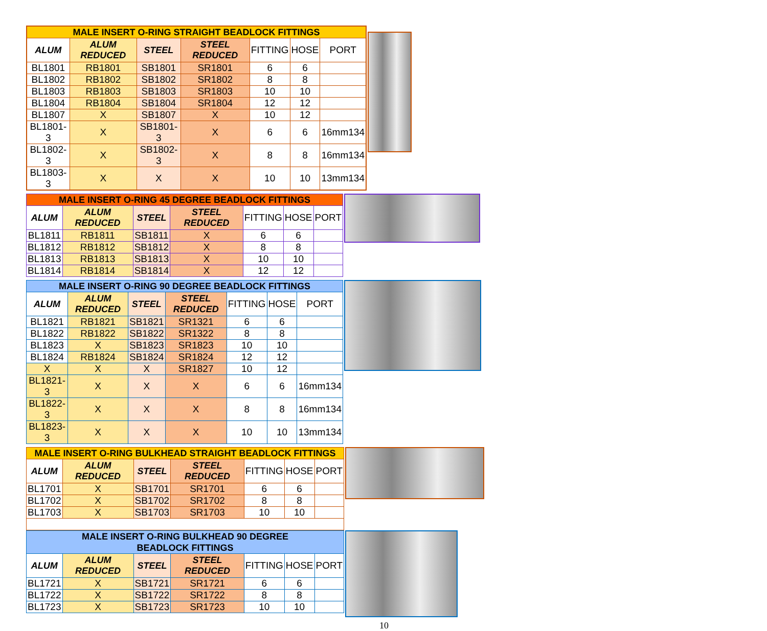| MALE INSERT O-RING STRAIGHT BEADLOCK FITTINGS | | | | | | |
| --- | --- | --- | --- | --- | --- | --- |
| ALUM | ALUM REDUCED | STEEL | STEEL REDUCED | FITTING | HOSE | PORT |
| BL1801 | RB1801 | SB1801 | SR1801 | 6 | 6 | |
| BL1802 | RB1802 | SB1802 | SR1802 | 8 | 8 | |
| BL1803 | RB1803 | SB1803 | SR1803 | 10 | 10 | |
| BL1804 | RB1804 | SB1804 | SR1804 | 12 | 12 | |
| BL1807 | X | SB1807 | X | 10 | 12 | |
| BL1801-3 | X | SB1801-3 | X | 6 | 6 | 16mm134 |
| BL1802-3 | X | SB1802-3 | X | 8 | 8 | 16mm134 |
| BL1803-3 | X | X | X | 10 | 10 | 13mm134 |
| MALE INSERT O-RING 45 DEGREE BEADLOCK FITTINGS | | | | | | |
| --- | --- | --- | --- | --- | --- | --- |
| ALUM | ALUM REDUCED | STEEL | STEEL REDUCED | FITTING | HOSE | PORT |
| BL1811 | RB1811 | SB1811 | X | 6 | 6 | |
| BL1812 | RB1812 | SB1812 | X | 8 | 8 | |
| BL1813 | RB1813 | SB1813 | X | 10 | 10 | |
| BL1814 | RB1814 | SB1814 | X | 12 | 12 | |
| MALE INSERT O-RING 90 DEGREE BEADLOCK FITTINGS | | | | | | |
| --- | --- | --- | --- | --- | --- | --- |
| ALUM | ALUM REDUCED | STEEL | STEEL REDUCED | FITTING | HOSE | PORT |
| BL1821 | RB1821 | SB1821 | SR1321 | 6 | 6 | |
| BL1822 | RB1822 | SB1822 | SR1322 | 8 | 8 | |
| BL1823 | X | SB1823 | SR1823 | 10 | 10 | |
| BL1824 | RB1824 | SB1824 | SR1824 | 12 | 12 | |
| X | X | X | SR1827 | 10 | 12 | |
| BL1821-3 | X | X | X | 6 | 6 | 16mm134 |
| BL1822-3 | X | X | X | 8 | 8 | 16mm134 |
| BL1823-3 | X | X | X | 10 | 10 | 13mm134 |
| MALE INSERT O-RING BULKHEAD STRAIGHT BEADLOCK FITTINGS | | | | | | |
| --- | --- | --- | --- | --- | --- | --- |
| ALUM | ALUM REDUCED | STEEL | STEEL REDUCED | FITTING | HOSE | PORT |
| BL1701 | X | SB1701 | SR1701 | 6 | 6 | |
| BL1702 | X | SB1702 | SR1702 | 8 | 8 | |
| BL1703 | X | SB1703 | SR1703 | 10 | 10 | |
| MALE INSERT O-RING BULKHEAD 90 DEGREE BEADLOCK FITTINGS | | | | | | |
| --- | --- | --- | --- | --- | --- | --- |
| ALUM | ALUM REDUCED | STEEL | STEEL REDUCED | FITTING | HOSE | PORT |
| BL1721 | X | SB1721 | SR1721 | 6 | 6 | |
| BL1722 | X | SB1722 | SR1722 | 8 | 8 | |
| BL1723 | X | SB1723 | SR1723 | 10 | 10 | |
10